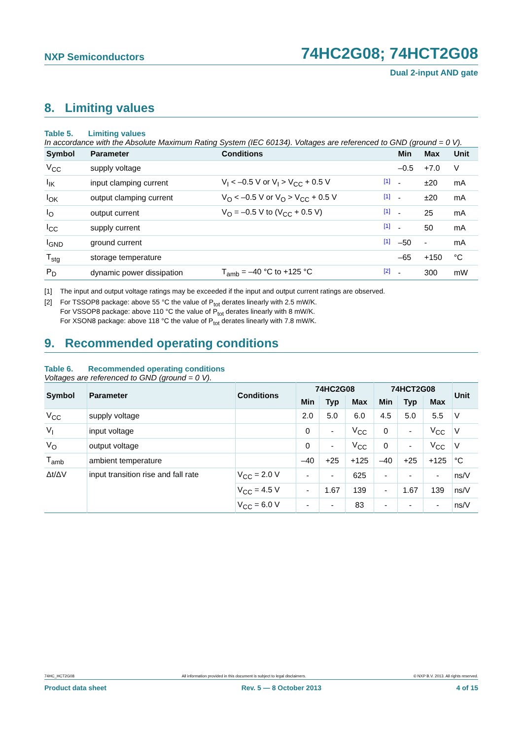NXP Semiconductors
74HC2G08; 74HCT2G08
Dual 2-input AND gate
8. Limiting values
Table 5. Limiting values
In accordance with the Absolute Maximum Rating System (IEC 60134). Voltages are referenced to GND (ground = 0 V).
| Symbol | Parameter | Conditions | | Min | Max | Unit |
| --- | --- | --- | --- | --- | --- | --- |
| V<sub>CC</sub> | supply voltage | | | –0.5 | +7.0 | V |
| I<sub>IK</sub> | input clamping current | V<sub>I</sub> < –0.5 V or V<sub>I</sub> > V<sub>CC</sub> + 0.5 V | [1] | - | ±20 | mA |
| I<sub>OK</sub> | output clamping current | V<sub>O</sub> < –0.5 V or V<sub>O</sub> > V<sub>CC</sub> + 0.5 V | [1] | - | ±20 | mA |
| I<sub>O</sub> | output current | V<sub>O</sub> = –0.5 V to (V<sub>CC</sub> + 0.5 V) | [1] | - | 25 | mA |
| I<sub>CC</sub> | supply current | | [1] | - | 50 | mA |
| I<sub>GND</sub> | ground current | | [1] | –50 | - | mA |
| T<sub>stg</sub> | storage temperature | | | –65 | +150 | °C |
| P<sub>D</sub> | dynamic power dissipation | T<sub>amb</sub> = –40 °C to +125 °C | [2] | - | 300 | mW |
[1] The input and output voltage ratings may be exceeded if the input and output current ratings are observed.
[2] For TSSOP8 package: above 55 °C the value of P<sub>tot</sub> derates linearly with 2.5 mW/K.
For VSSOP8 package: above 110 °C the value of P<sub>tot</sub> derates linearly with 8 mW/K.
For XSON8 package: above 118 °C the value of P<sub>tot</sub> derates linearly with 7.8 mW/K.
9. Recommended operating conditions
Table 6. Recommended operating conditions
Voltages are referenced to GND (ground = 0 V).
| Symbol | Parameter | Conditions | 74HC2G08 | | | 74HCT2G08 | | | Unit |
| --- | --- | --- | --- | --- | --- | --- | --- | --- | --- |
| | | | Min | Typ | Max | Min | Typ | Max | |
| V<sub>CC</sub> | supply voltage | | 2.0 | 5.0 | 6.0 | 4.5 | 5.0 | 5.5 | V |
| V<sub>I</sub> | input voltage | | 0 | - | V<sub>CC</sub> | 0 | - | V<sub>CC</sub> | V |
| V<sub>O</sub> | output voltage | | 0 | - | V<sub>CC</sub> | 0 | - | V<sub>CC</sub> | V |
| T<sub>amb</sub> | ambient temperature | | –40 | +25 | +125 | –40 | +25 | +125 | °C |
| Δt/ΔV | input transition rise and fall rate | V<sub>CC</sub> = 2.0 V | - | - | 625 | - | - | - | ns/V |
| | | V<sub>CC</sub> = 4.5 V | - | 1.67 | 139 | - | 1.67 | 139 | ns/V |
| | | V<sub>CC</sub> = 6.0 V | - | - | 83 | - | - | - | ns/V |
74HC_HCT2G08 All information provided in this document is subject to legal disclaimers. © NXP B.V. 2013. All rights reserved.
Product data sheet Rev. 5 — 8 October 2013 4 of 15